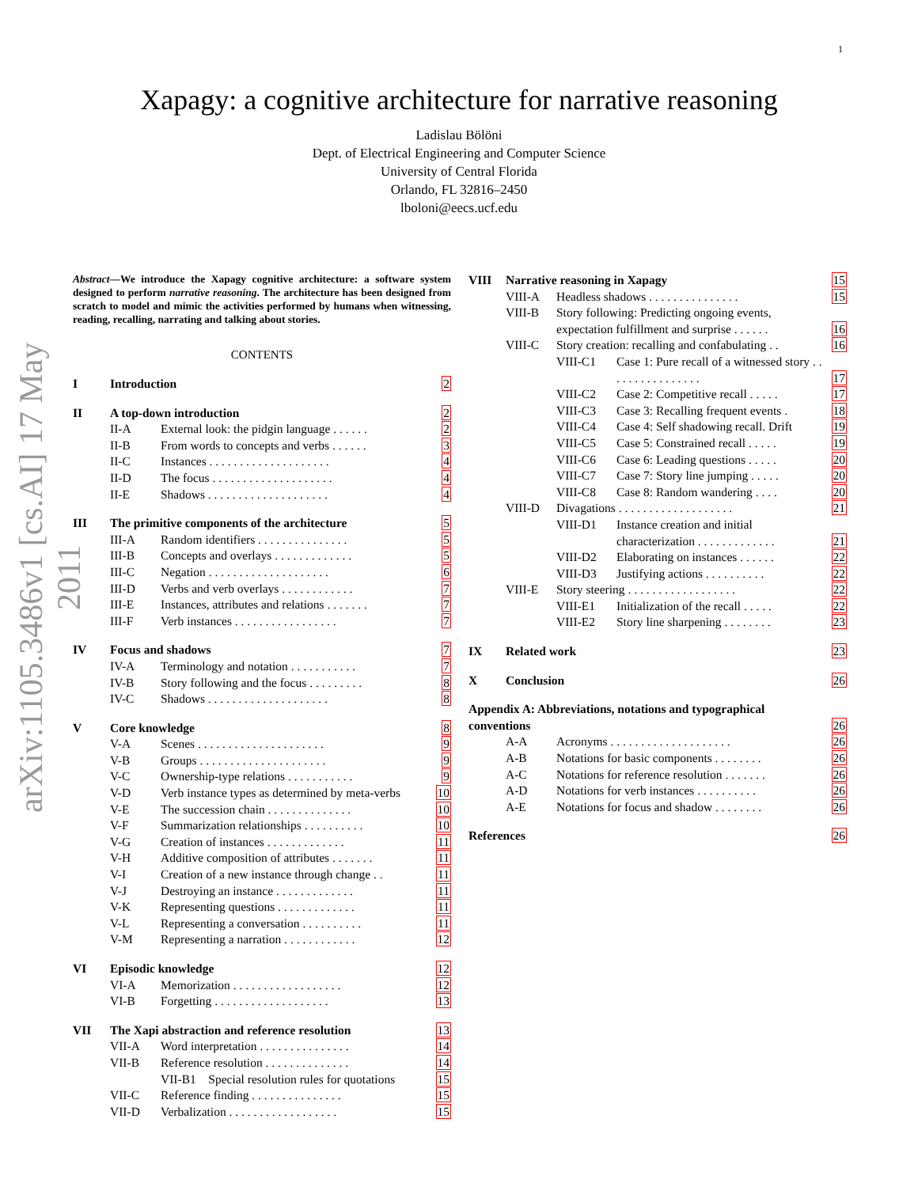1
arXiv:1105.3486v1 [cs.AI] 17 May 2011
Xapagy: a cognitive architecture for narrative reasoning
Ladislau Bölöni
Dept. of Electrical Engineering and Computer Science
University of Central Florida
Orlando, FL 32816–2450
lboloni@eecs.ucf.edu
Abstract—We introduce the Xapagy cognitive architecture: a software system designed to perform narrative reasoning. The architecture has been designed from scratch to model and mimic the activities performed by humans when witnessing, reading, recalling, narrating and talking about stories.
CONTENTS
| I | Introduction | | 2 |
| II | A top-down introduction | | 2 |
| | II-A | External look: the pidgin language . . . . . . | 2 |
| | II-B | From words to concepts and verbs . . . . . . | 3 |
| | II-C | Instances . . . . . . . . . . . . . . . . . . . . | 4 |
| | II-D | The focus . . . . . . . . . . . . . . . . . . . . | 4 |
| | II-E | Shadows . . . . . . . . . . . . . . . . . . . . | 4 |
| III | The primitive components of the architecture | | 5 |
| | III-A | Random identifiers . . . . . . . . . . . . . . . | 5 |
| | III-B | Concepts and overlays . . . . . . . . . . . . . | 5 |
| | III-C | Negation . . . . . . . . . . . . . . . . . . . . | 6 |
| | III-D | Verbs and verb overlays . . . . . . . . . . . . | 7 |
| | III-E | Instances, attributes and relations . . . . . . . | 7 |
| | III-F | Verb instances . . . . . . . . . . . . . . . . . | 7 |
| IV | Focus and shadows | | 7 |
| | IV-A | Terminology and notation . . . . . . . . . . . | 7 |
| | IV-B | Story following and the focus . . . . . . . . . | 8 |
| | IV-C | Shadows . . . . . . . . . . . . . . . . . . . . | 8 |
| V | Core knowledge | | 8 |
| | V-A | Scenes . . . . . . . . . . . . . . . . . . . . . | 9 |
| | V-B | Groups . . . . . . . . . . . . . . . . . . . . . | 9 |
| | V-C | Ownership-type relations . . . . . . . . . . . | 9 |
| | V-D | Verb instance types as determined by meta-verbs | 10 |
| | V-E | The succession chain . . . . . . . . . . . . . . | 10 |
| | V-F | Summarization relationships . . . . . . . . . . | 10 |
| | V-G | Creation of instances . . . . . . . . . . . . . | 11 |
| | V-H | Additive composition of attributes . . . . . . . | 11 |
| | V-I | Creation of a new instance through change . . | 11 |
| | V-J | Destroying an instance . . . . . . . . . . . . . | 11 |
| | V-K | Representing questions . . . . . . . . . . . . . | 11 |
| | V-L | Representing a conversation . . . . . . . . . . | 11 |
| | V-M | Representing a narration . . . . . . . . . . . . | 12 |
| VI | Episodic knowledge | | 12 |
| | VI-A | Memorization . . . . . . . . . . . . . . . . . . | 12 |
| | VI-B | Forgetting . . . . . . . . . . . . . . . . . . . | 13 |
| VII | The Xapi abstraction and reference resolution | | 13 |
| | VII-A | Word interpretation . . . . . . . . . . . . . . . | 14 |
| | VII-B | Reference resolution . . . . . . . . . . . . . . | 14 |
| | | VII-B1 Special resolution rules for quotations | 15 |
| | VII-C | Reference finding . . . . . . . . . . . . . . . | 15 |
| | VII-D | Verbalization . . . . . . . . . . . . . . . . . . | 15 |
| VIII | Narrative reasoning in Xapagy | | 15 |
| | VIII-A | Headless shadows . . . . . . . . . . . . . . . | 15 |
| | VIII-B | Story following: Predicting ongoing events, expectation fulfillment and surprise . . . . . . | 16 |
| | VIII-C | Story creation: recalling and confabulating . . | 16 |
| | | / VIII-C1 / Case 1: Pure recall of a witnessed story . . . . . . . . . . . . . . . . / | 17 |
| | | / VIII-C2 / Case 2: Competitive recall . . . . . / | 17 |
| | | / VIII-C3 / Case 3: Recalling frequent events . / | 18 |
| | | / VIII-C4 / Case 4: Self shadowing recall. Drift / | 19 |
| | | / VIII-C5 / Case 5: Constrained recall . . . . . / | 19 |
| | | / VIII-C6 / Case 6: Leading questions . . . . . / | 20 |
| | | / VIII-C7 / Case 7: Story line jumping . . . . . / | 20 |
| | | / VIII-C8 / Case 8: Random wandering . . . . / | 20 |
| | VIII-D | Divagations . . . . . . . . . . . . . . . . . . . | 21 |
| | | / VIII-D1 / Instance creation and initial characterization . . . . . . . . . . . . . / | 21 |
| | | / VIII-D2 / Elaborating on instances . . . . . . / | 22 |
| | | / VIII-D3 / Justifying actions . . . . . . . . . . / | 22 |
| | VIII-E | Story steering . . . . . . . . . . . . . . . . . . | 22 |
| | | / VIII-E1 / Initialization of the recall . . . . . / | 22 |
| | | / VIII-E2 / Story line sharpening . . . . . . . . / | 23 |
| IX | Related work | | 23 |
| X | Conclusion | | 26 |
| Appendix A: Abbreviations, notations and typographical conventions | | | 26 |
| | A-A | Acronyms . . . . . . . . . . . . . . . . . . . . | 26 |
| | A-B | Notations for basic components . . . . . . . . | 26 |
| | A-C | Notations for reference resolution . . . . . . . | 26 |
| | A-D | Notations for verb instances . . . . . . . . . . | 26 |
| | A-E | Notations for focus and shadow . . . . . . . . | 26 |
| References | | | 26 |